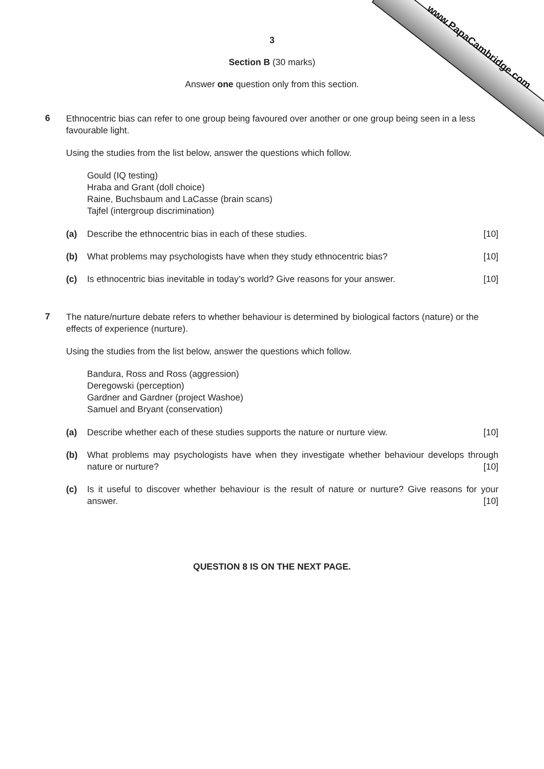www.PapaCambridge.com
3
Section B (30 marks)
Answer one question only from this section.
6
Ethnocentric bias can refer to one group being favoured over another or one group being seen in a less favourable light.
Using the studies from the list below, answer the questions which follow.
Gould (IQ testing)
Hraba and Grant (doll choice)
Raine, Buchsbaum and LaCasse (brain scans)
Tajfel (intergroup discrimination)
(a) Describe the ethnocentric bias in each of these studies. [10]
(b) What problems may psychologists have when they study ethnocentric bias? [10]
(c) Is ethnocentric bias inevitable in today’s world? Give reasons for your answer. [10]
7
The nature/nurture debate refers to whether behaviour is determined by biological factors (nature) or the effects of experience (nurture).
Using the studies from the list below, answer the questions which follow.
Bandura, Ross and Ross (aggression)
Deregowski (perception)
Gardner and Gardner (project Washoe)
Samuel and Bryant (conservation)
(a) Describe whether each of these studies supports the nature or nurture view. [10]
(b) What problems may psychologists have when they investigate whether behaviour develops through nature or nurture? [10]
(c) Is it useful to discover whether behaviour is the result of nature or nurture? Give reasons for your answer. [10]
QUESTION 8 IS ON THE NEXT PAGE.